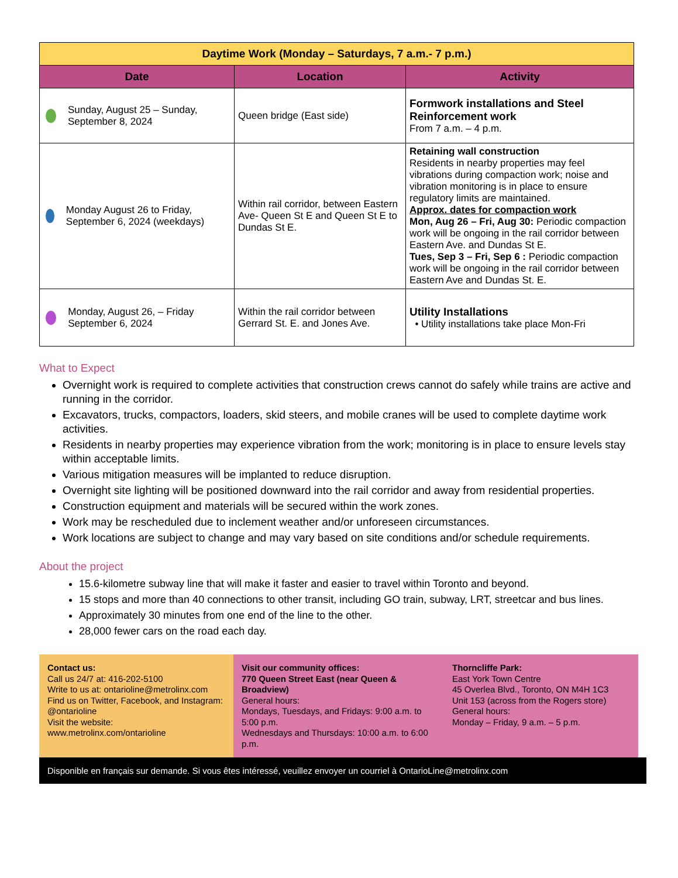| Daytime Work (Monday – Saturdays, 7 a.m.- 7 p.m.) | | |
| --- | --- | --- |
| Date | Location | Activity |
| Sunday, August 25 – Sunday, September 8, 2024 | Queen bridge (East side) | Formwork installations and Steel Reinforcement work From 7 a.m. – 4 p.m. |
| Monday August 26 to Friday, September 6, 2024 (weekdays) | Within rail corridor, between Eastern Ave- Queen St E and Queen St E to Dundas St E. | Retaining wall construction Residents in nearby properties may feel vibrations during compaction work; noise and vibration monitoring is in place to ensure regulatory limits are maintained. Approx. dates for compaction work Mon, Aug 26 – Fri, Aug 30: Periodic compaction work will be ongoing in the rail corridor between Eastern Ave. and Dundas St E. Tues, Sep 3 – Fri, Sep 6 : Periodic compaction work will be ongoing in the rail corridor between Eastern Ave and Dundas St. E. |
| Monday, August 26, – Friday September 6, 2024 | Within the rail corridor between Gerrard St. E. and Jones Ave. | Utility Installations • Utility installations take place Mon-Fri |
What to Expect
Overnight work is required to complete activities that construction crews cannot do safely while trains are active and running in the corridor.
Excavators, trucks, compactors, loaders, skid steers, and mobile cranes will be used to complete daytime work activities.
Residents in nearby properties may experience vibration from the work; monitoring is in place to ensure levels stay within acceptable limits.
Various mitigation measures will be implanted to reduce disruption.
Overnight site lighting will be positioned downward into the rail corridor and away from residential properties.
Construction equipment and materials will be secured within the work zones.
Work may be rescheduled due to inclement weather and/or unforeseen circumstances.
Work locations are subject to change and may vary based on site conditions and/or schedule requirements.
About the project
15.6-kilometre subway line that will make it faster and easier to travel within Toronto and beyond.
15 stops and more than 40 connections to other transit, including GO train, subway, LRT, streetcar and bus lines.
Approximately 30 minutes from one end of the line to the other.
28,000 fewer cars on the road each day.
Contact us:
Call us 24/7 at: 416-202-5100
Write to us at: ontarioline@metrolinx.com
Find us on Twitter, Facebook, and Instagram: @ontarioline
Visit the website:
www.metrolinx.com/ontarioline
Visit our community offices:
770 Queen Street East (near Queen & Broadview)
General hours:
Mondays, Tuesdays, and Fridays: 9:00 a.m. to 5:00 p.m.
Wednesdays and Thursdays: 10:00 a.m. to 6:00 p.m.
Thorncliffe Park:
East York Town Centre
45 Overlea Blvd., Toronto, ON M4H 1C3
Unit 153 (across from the Rogers store)
General hours:
Monday – Friday, 9 a.m. – 5 p.m.
Disponible en français sur demande. Si vous êtes intéressé, veuillez envoyer un courriel à OntarioLine@metrolinx.com